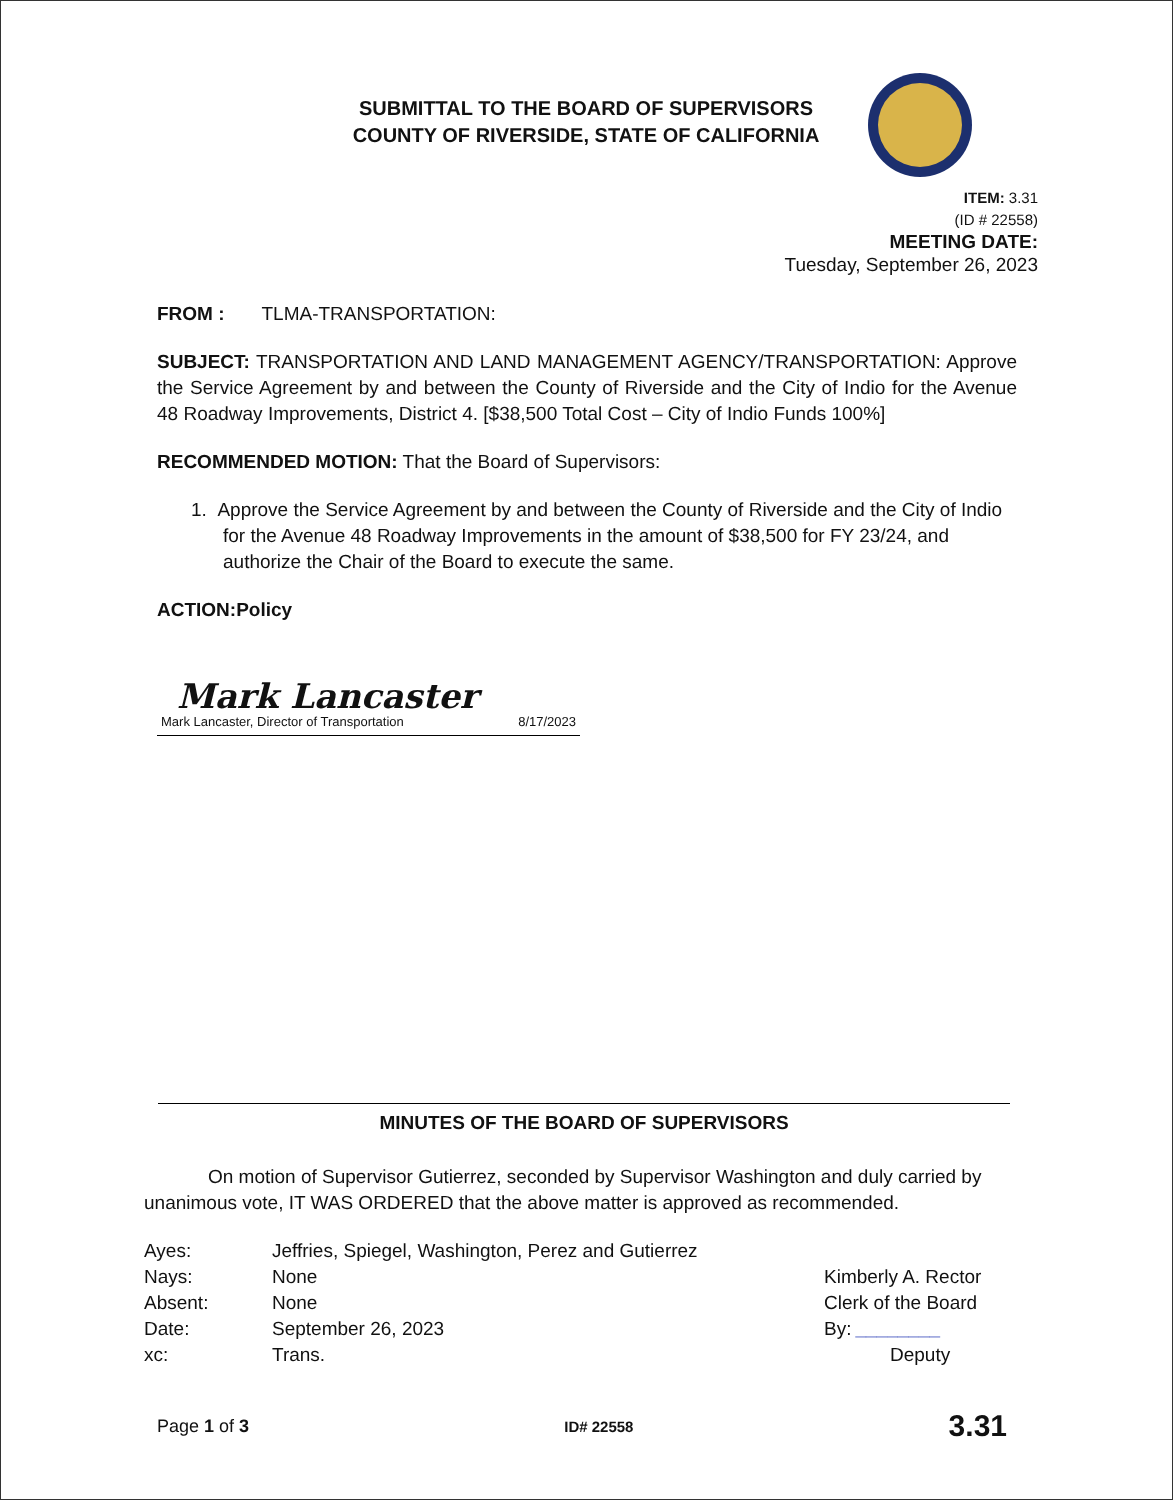SUBMITTAL TO THE BOARD OF SUPERVISORS
COUNTY OF RIVERSIDE, STATE OF CALIFORNIA
ITEM: 3.31
(ID # 22558)
MEETING DATE:
Tuesday, September 26, 2023
FROM : TLMA-TRANSPORTATION:
SUBJECT: TRANSPORTATION AND LAND MANAGEMENT AGENCY/TRANSPORTATION: Approve the Service Agreement by and between the County of Riverside and the City of Indio for the Avenue 48 Roadway Improvements, District 4. [$38,500 Total Cost – City of Indio Funds 100%]
RECOMMENDED MOTION: That the Board of Supervisors:
1. Approve the Service Agreement by and between the County of Riverside and the City of Indio for the Avenue 48 Roadway Improvements in the amount of $38,500 for FY 23/24, and authorize the Chair of the Board to execute the same.
ACTION:Policy
Mark Lancaster
Mark Lancaster, Director of Transportation 8/17/2023
MINUTES OF THE BOARD OF SUPERVISORS
On motion of Supervisor Gutierrez, seconded by Supervisor Washington and duly carried by unanimous vote, IT WAS ORDERED that the above matter is approved as recommended.
| Ayes: | Jeffries, Spiegel, Washington, Perez and Gutierrez |
| Nays: | None |
| Absent: | None |
| Date: | September 26, 2023 |
| xc: | Trans. |
Kimberly A. Rector
Clerk of the Board
By: ________
Deputy
Page 1 of 3 ID# 22558 3.31